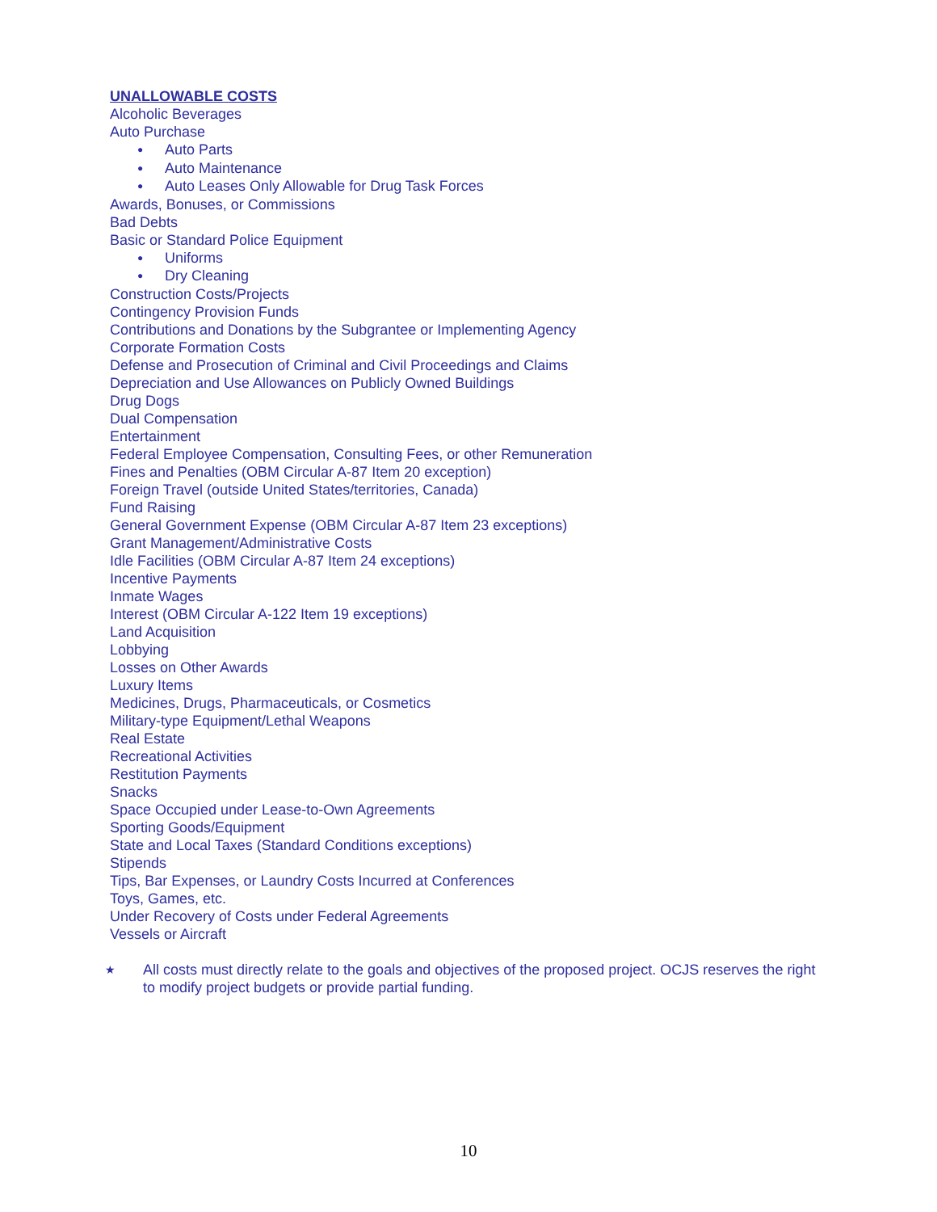UNALLOWABLE COSTS
Alcoholic Beverages
Auto Purchase
● Auto Parts
● Auto Maintenance
● Auto Leases Only Allowable for Drug Task Forces
Awards, Bonuses, or Commissions
Bad Debts
Basic or Standard Police Equipment
● Uniforms
● Dry Cleaning
Construction Costs/Projects
Contingency Provision Funds
Contributions and Donations by the Subgrantee or Implementing Agency
Corporate Formation Costs
Defense and Prosecution of Criminal and Civil Proceedings and Claims
Depreciation and Use Allowances on Publicly Owned Buildings
Drug Dogs
Dual Compensation
Entertainment
Federal Employee Compensation, Consulting Fees, or other Remuneration
Fines and Penalties (OBM Circular A-87 Item 20 exception)
Foreign Travel (outside United States/territories, Canada)
Fund Raising
General Government Expense (OBM Circular A-87 Item 23 exceptions)
Grant Management/Administrative Costs
Idle Facilities (OBM Circular A-87 Item 24 exceptions)
Incentive Payments
Inmate Wages
Interest (OBM Circular A-122 Item 19 exceptions)
Land Acquisition
Lobbying
Losses on Other Awards
Luxury Items
Medicines, Drugs, Pharmaceuticals, or Cosmetics
Military-type Equipment/Lethal Weapons
Real Estate
Recreational Activities
Restitution Payments
Snacks
Space Occupied under Lease-to-Own Agreements
Sporting Goods/Equipment
State and Local Taxes (Standard Conditions exceptions)
Stipends
Tips, Bar Expenses, or Laundry Costs Incurred at Conferences
Toys, Games, etc.
Under Recovery of Costs under Federal Agreements
Vessels or Aircraft
★
All costs must directly relate to the goals and objectives of the proposed project. OCJS reserves the right to modify project budgets or provide partial funding.
10